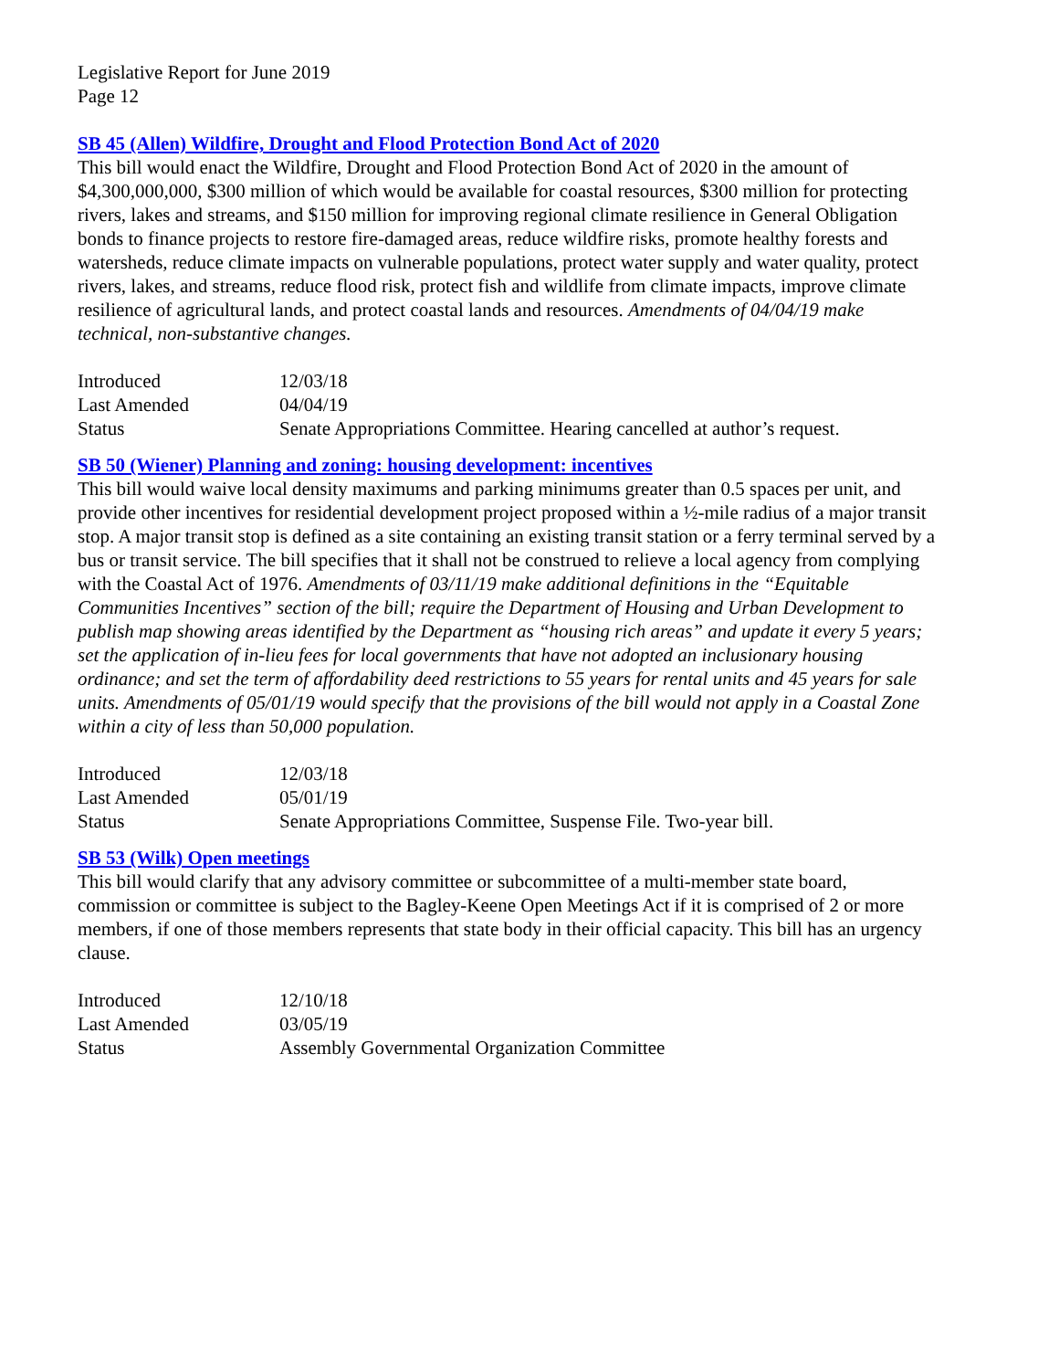Legislative Report for June 2019
Page 12
SB 45 (Allen) Wildfire, Drought and Flood Protection Bond Act of 2020
This bill would enact the Wildfire, Drought and Flood Protection Bond Act of 2020 in the amount of $4,300,000,000, $300 million of which would be available for coastal resources, $300 million for protecting rivers, lakes and streams, and $150 million for improving regional climate resilience in General Obligation bonds to finance projects to restore fire-damaged areas, reduce wildfire risks, promote healthy forests and watersheds, reduce climate impacts on vulnerable populations, protect water supply and water quality, protect rivers, lakes, and streams, reduce flood risk, protect fish and wildlife from climate impacts, improve climate resilience of agricultural lands, and protect coastal lands and resources. Amendments of 04/04/19 make technical, non-substantive changes.
| Introduced | 12/03/18 |
| Last Amended | 04/04/19 |
| Status | Senate Appropriations Committee. Hearing cancelled at author’s request. |
SB 50 (Wiener) Planning and zoning: housing development: incentives
This bill would waive local density maximums and parking minimums greater than 0.5 spaces per unit, and provide other incentives for residential development project proposed within a ½-mile radius of a major transit stop. A major transit stop is defined as a site containing an existing transit station or a ferry terminal served by a bus or transit service. The bill specifies that it shall not be construed to relieve a local agency from complying with the Coastal Act of 1976. Amendments of 03/11/19 make additional definitions in the “Equitable Communities Incentives” section of the bill; require the Department of Housing and Urban Development to publish map showing areas identified by the Department as “housing rich areas” and update it every 5 years; set the application of in-lieu fees for local governments that have not adopted an inclusionary housing ordinance; and set the term of affordability deed restrictions to 55 years for rental units and 45 years for sale units. Amendments of 05/01/19 would specify that the provisions of the bill would not apply in a Coastal Zone within a city of less than 50,000 population.
| Introduced | 12/03/18 |
| Last Amended | 05/01/19 |
| Status | Senate Appropriations Committee, Suspense File. Two-year bill. |
SB 53 (Wilk) Open meetings
This bill would clarify that any advisory committee or subcommittee of a multi-member state board, commission or committee is subject to the Bagley-Keene Open Meetings Act if it is comprised of 2 or more members, if one of those members represents that state body in their official capacity. This bill has an urgency clause.
| Introduced | 12/10/18 |
| Last Amended | 03/05/19 |
| Status | Assembly Governmental Organization Committee |